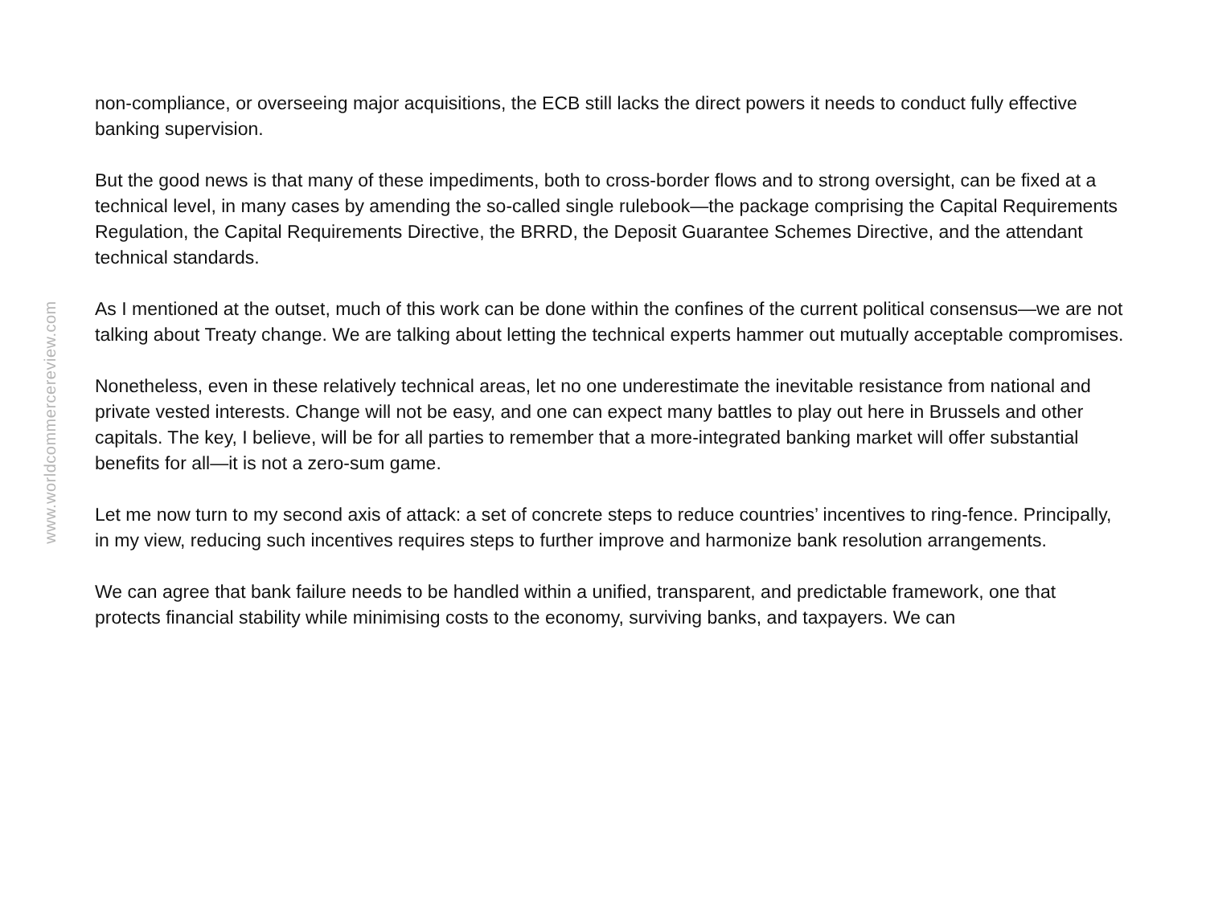non-compliance, or overseeing major acquisitions, the ECB still lacks the direct powers it needs to conduct fully effective banking supervision.
But the good news is that many of these impediments, both to cross-border flows and to strong oversight, can be fixed at a technical level, in many cases by amending the so-called single rulebook—the package comprising the Capital Requirements Regulation, the Capital Requirements Directive, the BRRD, the Deposit Guarantee Schemes Directive, and the attendant technical standards.
As I mentioned at the outset, much of this work can be done within the confines of the current political consensus—we are not talking about Treaty change. We are talking about letting the technical experts hammer out mutually acceptable compromises.
Nonetheless, even in these relatively technical areas, let no one underestimate the inevitable resistance from national and private vested interests. Change will not be easy, and one can expect many battles to play out here in Brussels and other capitals. The key, I believe, will be for all parties to remember that a more-integrated banking market will offer substantial benefits for all—it is not a zero-sum game.
Let me now turn to my second axis of attack: a set of concrete steps to reduce countries’ incentives to ring-fence. Principally, in my view, reducing such incentives requires steps to further improve and harmonize bank resolution arrangements.
We can agree that bank failure needs to be handled within a unified, transparent, and predictable framework, one that protects financial stability while minimising costs to the economy, surviving banks, and taxpayers. We can
www.worldcommercereview.com